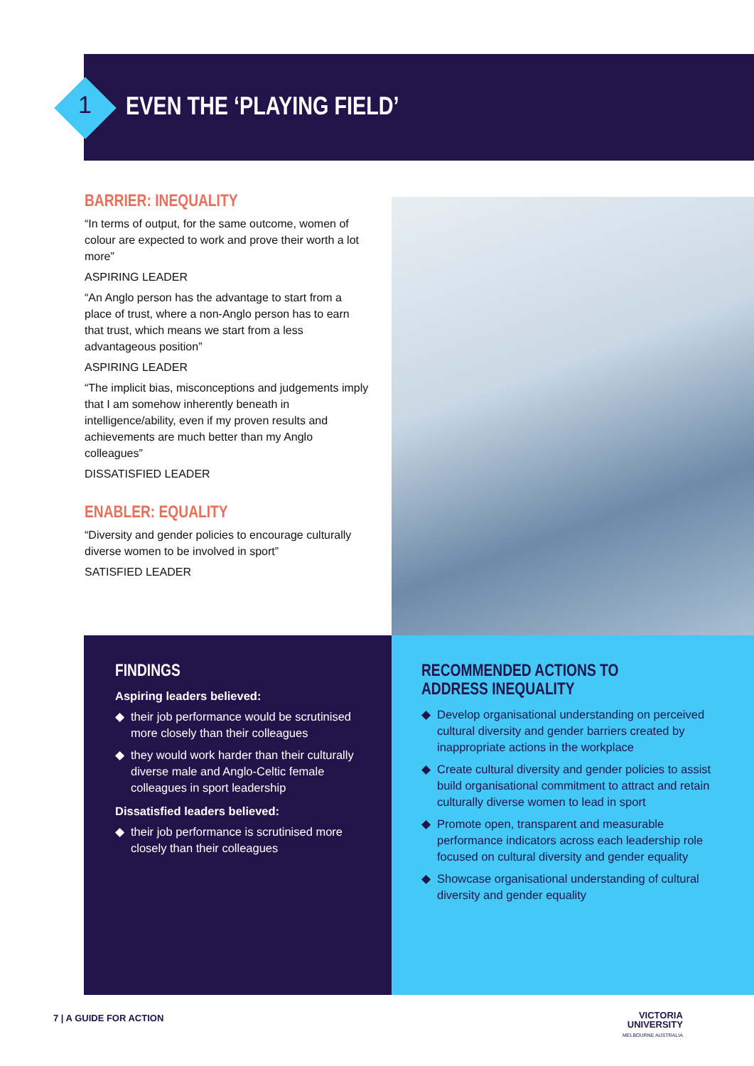1 EVEN THE ‘PLAYING FIELD’
BARRIER: INEQUALITY
“In terms of output, for the same outcome, women of colour are expected to work and prove their worth a lot more”
ASPIRING LEADER
“An Anglo person has the advantage to start from a place of trust, where a non-Anglo person has to earn that trust, which means we start from a less advantageous position”
ASPIRING LEADER
“The implicit bias, misconceptions and judgements imply that I am somehow inherently beneath in intelligence/ability, even if my proven results and achievements are much better than my Anglo colleagues”
DISSATISFIED LEADER
ENABLER: EQUALITY
“Diversity and gender policies to encourage culturally diverse women to be involved in sport”
SATISFIED LEADER
FINDINGS
Aspiring leaders believed:
◆ their job performance would be scrutinised more closely than their colleagues
◆ they would work harder than their culturally diverse male and Anglo-Celtic female colleagues in sport leadership
Dissatisfied leaders believed:
◆ their job performance is scrutinised more closely than their colleagues
RECOMMENDED ACTIONS TO
ADDRESS INEQUALITY
◆ Develop organisational understanding on perceived cultural diversity and gender barriers created by inappropriate actions in the workplace
◆ Create cultural diversity and gender policies to assist build organisational commitment to attract and retain culturally diverse women to lead in sport
◆ Promote open, transparent and measurable performance indicators across each leadership role focused on cultural diversity and gender equality
◆ Showcase organisational understanding of cultural diversity and gender equality
7 | A GUIDE FOR ACTION
VICTORIA
UNIVERSITY
MELBOURNE AUSTRALIA